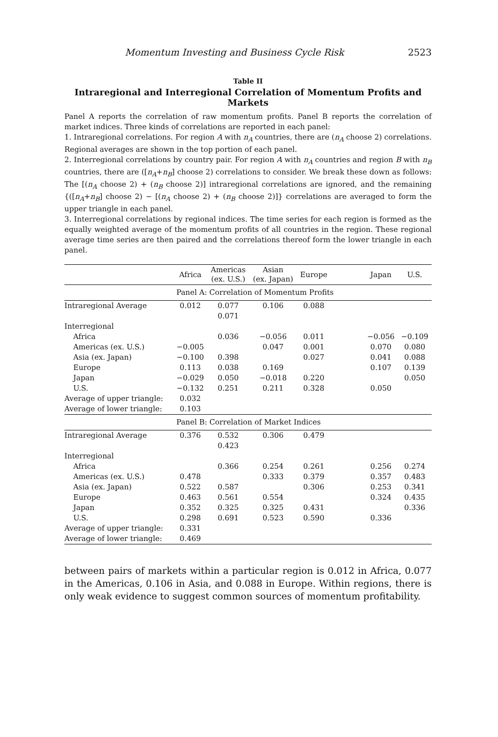Momentum Investing and Business Cycle Risk 2523
Table II
Intraregional and Interregional Correlation of Momentum Profits and Markets
Panel A reports the correlation of raw momentum profits. Panel B reports the correlation of market indices. Three kinds of correlations are reported in each panel:
1. Intraregional correlations. For region A with n<sub>A</sub> countries, there are (n<sub>A</sub> choose 2) correlations. Regional averages are shown in the top portion of each panel.
2. Interregional correlations by country pair. For region A with n<sub>A</sub> countries and region B with n<sub>B</sub> countries, there are ([n<sub>A</sub>+n<sub>B</sub>] choose 2) correlations to consider. We break these down as follows: The [(n<sub>A</sub> choose 2) + (n<sub>B</sub> choose 2)] intraregional correlations are ignored, and the remaining {([n<sub>A</sub>+n<sub>B</sub>] choose 2) − [(n<sub>A</sub> choose 2) + (n<sub>B</sub> choose 2)]} correlations are averaged to form the upper triangle in each panel.
3. Interregional correlations by regional indices. The time series for each region is formed as the equally weighted average of the momentum profits of all countries in the region. These regional average time series are then paired and the correlations thereof form the lower triangle in each panel.
| | Africa | Americas (ex. U.S.) | Asian (ex. Japan) | Europe | | Japan | U.S. |
| --- | --- | --- | --- | --- | --- | --- | --- |
| | Panel A: Correlation of Momentum Profits | | | | | | |
| Intraregional Average | 0.012 | 0.077 | 0.106 | 0.088 | | | |
| | | 0.071 | | | | | |
| Interregional | | | | | | | |
| Africa | | 0.036 | −0.056 | 0.011 | | −0.056 | −0.109 |
| Americas (ex. U.S.) | −0.005 | | 0.047 | 0.001 | | 0.070 | 0.080 |
| Asia (ex. Japan) | −0.100 | 0.398 | | 0.027 | | 0.041 | 0.088 |
| Europe | 0.113 | 0.038 | 0.169 | | | 0.107 | 0.139 |
| Japan | −0.029 | 0.050 | −0.018 | 0.220 | | | 0.050 |
| U.S. | −0.132 | 0.251 | 0.211 | 0.328 | | 0.050 | |
| Average of upper triangle: | 0.032 | | | | | | |
| Average of lower triangle: | 0.103 | | | | | | |
| | Panel B: Correlation of Market Indices | | | | | | |
| Intraregional Average | 0.376 | 0.532 | 0.306 | 0.479 | | | |
| | | 0.423 | | | | | |
| Interregional | | | | | | | |
| Africa | | 0.366 | 0.254 | 0.261 | | 0.256 | 0.274 |
| Americas (ex. U.S.) | 0.478 | | 0.333 | 0.379 | | 0.357 | 0.483 |
| Asia (ex. Japan) | 0.522 | 0.587 | | 0.306 | | 0.253 | 0.341 |
| Europe | 0.463 | 0.561 | 0.554 | | | 0.324 | 0.435 |
| Japan | 0.352 | 0.325 | 0.325 | 0.431 | | | 0.336 |
| U.S. | 0.298 | 0.691 | 0.523 | 0.590 | | 0.336 | |
| Average of upper triangle: | 0.331 | | | | | | |
| Average of lower triangle: | 0.469 | | | | | | |
between pairs of markets within a particular region is 0.012 in Africa, 0.077 in the Americas, 0.106 in Asia, and 0.088 in Europe. Within regions, there is only weak evidence to suggest common sources of momentum profitability.